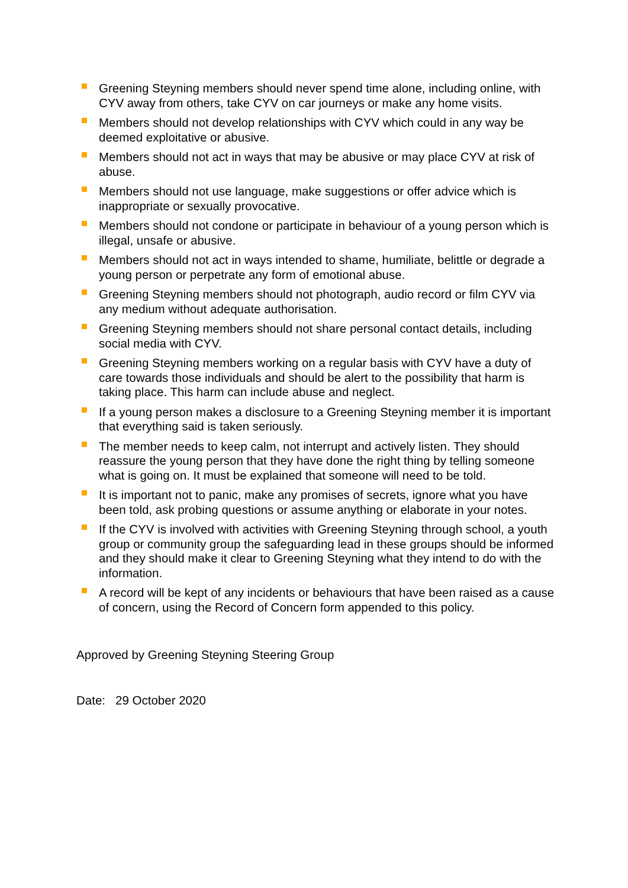Greening Steyning members should never spend time alone, including online, with CYV away from others, take CYV on car journeys or make any home visits.
Members should not develop relationships with CYV which could in any way be deemed exploitative or abusive.
Members should not act in ways that may be abusive or may place CYV at risk of abuse.
Members should not use language, make suggestions or offer advice which is inappropriate or sexually provocative.
Members should not condone or participate in behaviour of a young person which is illegal, unsafe or abusive.
Members should not act in ways intended to shame, humiliate, belittle or degrade a young person or perpetrate any form of emotional abuse.
Greening Steyning members should not photograph, audio record or film CYV via any medium without adequate authorisation.
Greening Steyning members should not share personal contact details, including social media with CYV.
Greening Steyning members working on a regular basis with CYV have a duty of care towards those individuals and should be alert to the possibility that harm is taking place. This harm can include abuse and neglect.
If a young person makes a disclosure to a Greening Steyning member it is important that everything said is taken seriously.
The member needs to keep calm, not interrupt and actively listen. They should reassure the young person that they have done the right thing by telling someone what is going on. It must be explained that someone will need to be told.
It is important not to panic, make any promises of secrets, ignore what you have been told, ask probing questions or assume anything or elaborate in your notes.
If the CYV is involved with activities with Greening Steyning through school, a youth group or community group the safeguarding lead in these groups should be informed and they should make it clear to Greening Steyning what they intend to do with the information.
A record will be kept of any incidents or behaviours that have been raised as a cause of concern, using the Record of Concern form appended to this policy.
Approved by Greening Steyning Steering Group
Date: 29 October 2020